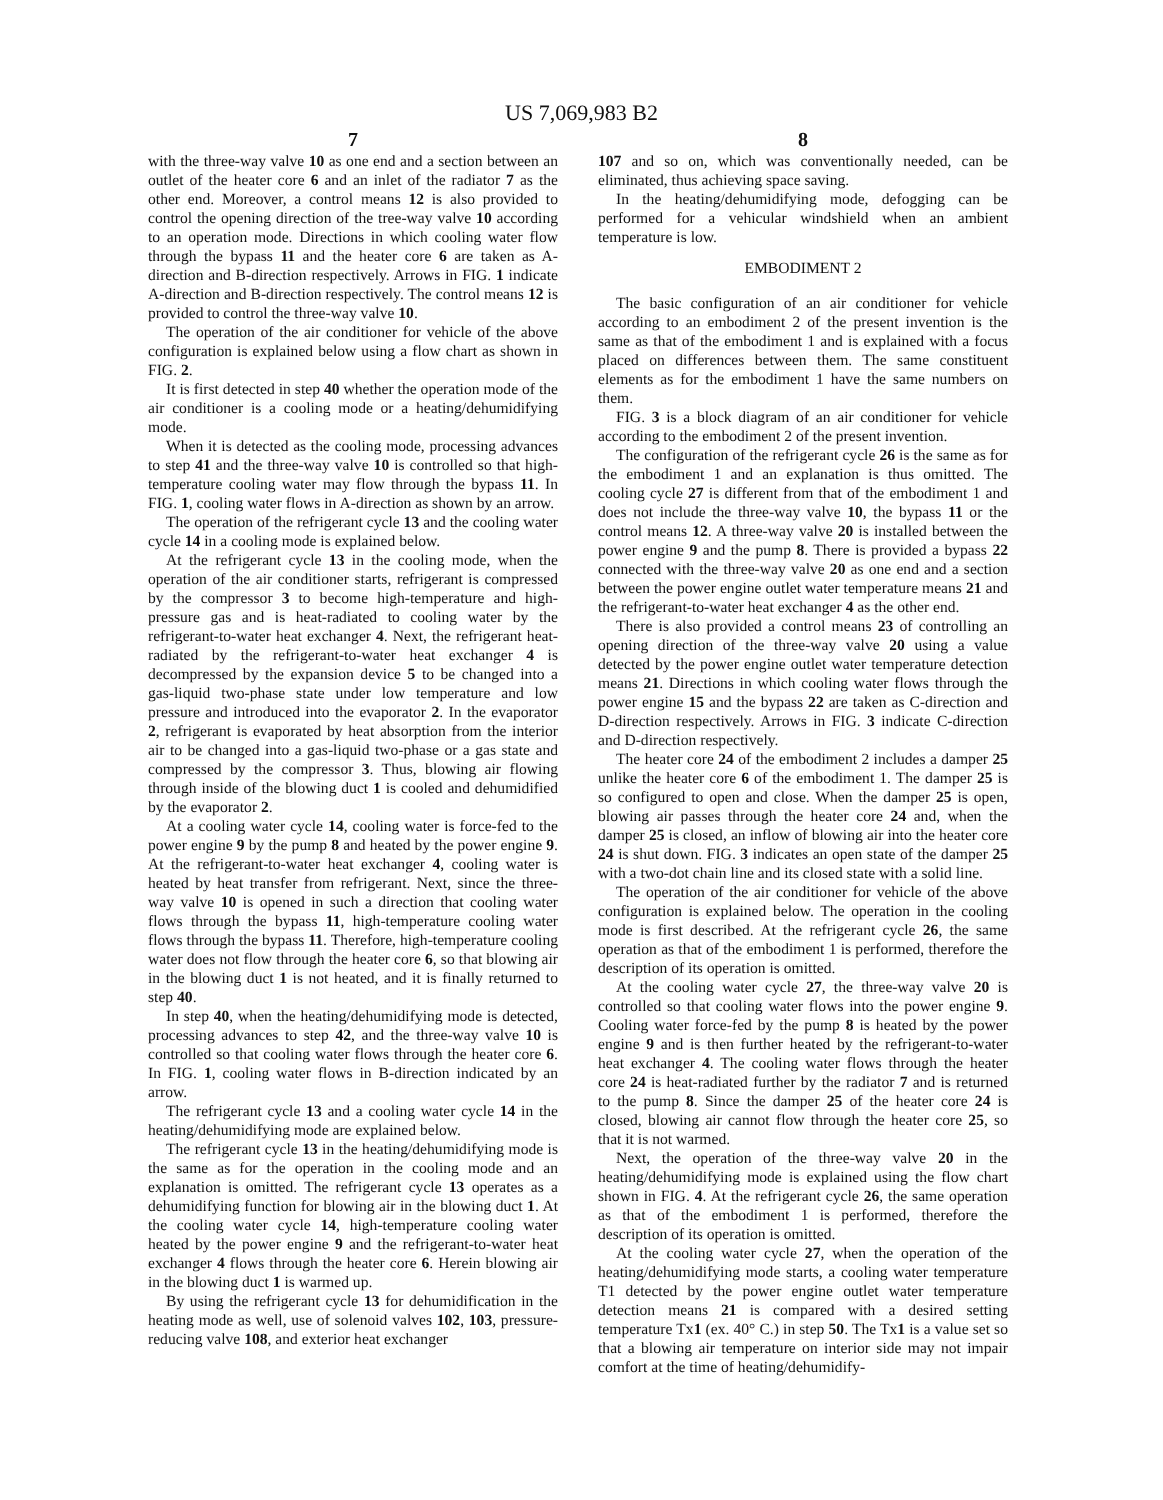US 7,069,983 B2
7
with the three-way valve 10 as one end and a section between an outlet of the heater core 6 and an inlet of the radiator 7 as the other end. Moreover, a control means 12 is also provided to control the opening direction of the tree-way valve 10 according to an operation mode. Directions in which cooling water flow through the bypass 11 and the heater core 6 are taken as A-direction and B-direction respectively. Arrows in FIG. 1 indicate A-direction and B-direction respectively. The control means 12 is provided to control the three-way valve 10.
The operation of the air conditioner for vehicle of the above configuration is explained below using a flow chart as shown in FIG. 2.
It is first detected in step 40 whether the operation mode of the air conditioner is a cooling mode or a heating/dehumidifying mode.
When it is detected as the cooling mode, processing advances to step 41 and the three-way valve 10 is controlled so that high-temperature cooling water may flow through the bypass 11. In FIG. 1, cooling water flows in A-direction as shown by an arrow.
The operation of the refrigerant cycle 13 and the cooling water cycle 14 in a cooling mode is explained below.
At the refrigerant cycle 13 in the cooling mode, when the operation of the air conditioner starts, refrigerant is compressed by the compressor 3 to become high-temperature and high-pressure gas and is heat-radiated to cooling water by the refrigerant-to-water heat exchanger 4. Next, the refrigerant heat-radiated by the refrigerant-to-water heat exchanger 4 is decompressed by the expansion device 5 to be changed into a gas-liquid two-phase state under low temperature and low pressure and introduced into the evaporator 2. In the evaporator 2, refrigerant is evaporated by heat absorption from the interior air to be changed into a gas-liquid two-phase or a gas state and compressed by the compressor 3. Thus, blowing air flowing through inside of the blowing duct 1 is cooled and dehumidified by the evaporator 2.
At a cooling water cycle 14, cooling water is force-fed to the power engine 9 by the pump 8 and heated by the power engine 9. At the refrigerant-to-water heat exchanger 4, cooling water is heated by heat transfer from refrigerant. Next, since the three-way valve 10 is opened in such a direction that cooling water flows through the bypass 11, high-temperature cooling water flows through the bypass 11. Therefore, high-temperature cooling water does not flow through the heater core 6, so that blowing air in the blowing duct 1 is not heated, and it is finally returned to step 40.
In step 40, when the heating/dehumidifying mode is detected, processing advances to step 42, and the three-way valve 10 is controlled so that cooling water flows through the heater core 6. In FIG. 1, cooling water flows in B-direction indicated by an arrow.
The refrigerant cycle 13 and a cooling water cycle 14 in the heating/dehumidifying mode are explained below.
The refrigerant cycle 13 in the heating/dehumidifying mode is the same as for the operation in the cooling mode and an explanation is omitted. The refrigerant cycle 13 operates as a dehumidifying function for blowing air in the blowing duct 1. At the cooling water cycle 14, high-temperature cooling water heated by the power engine 9 and the refrigerant-to-water heat exchanger 4 flows through the heater core 6. Herein blowing air in the blowing duct 1 is warmed up.
By using the refrigerant cycle 13 for dehumidification in the heating mode as well, use of solenoid valves 102, 103, pressure-reducing valve 108, and exterior heat exchanger
8
107 and so on, which was conventionally needed, can be eliminated, thus achieving space saving.
In the heating/dehumidifying mode, defogging can be performed for a vehicular windshield when an ambient temperature is low.
EMBODIMENT 2
The basic configuration of an air conditioner for vehicle according to an embodiment 2 of the present invention is the same as that of the embodiment 1 and is explained with a focus placed on differences between them. The same constituent elements as for the embodiment 1 have the same numbers on them.
FIG. 3 is a block diagram of an air conditioner for vehicle according to the embodiment 2 of the present invention.
The configuration of the refrigerant cycle 26 is the same as for the embodiment 1 and an explanation is thus omitted. The cooling cycle 27 is different from that of the embodiment 1 and does not include the three-way valve 10, the bypass 11 or the control means 12. A three-way valve 20 is installed between the power engine 9 and the pump 8. There is provided a bypass 22 connected with the three-way valve 20 as one end and a section between the power engine outlet water temperature means 21 and the refrigerant-to-water heat exchanger 4 as the other end.
There is also provided a control means 23 of controlling an opening direction of the three-way valve 20 using a value detected by the power engine outlet water temperature detection means 21. Directions in which cooling water flows through the power engine 15 and the bypass 22 are taken as C-direction and D-direction respectively. Arrows in FIG. 3 indicate C-direction and D-direction respectively.
The heater core 24 of the embodiment 2 includes a damper 25 unlike the heater core 6 of the embodiment 1. The damper 25 is so configured to open and close. When the damper 25 is open, blowing air passes through the heater core 24 and, when the damper 25 is closed, an inflow of blowing air into the heater core 24 is shut down. FIG. 3 indicates an open state of the damper 25 with a two-dot chain line and its closed state with a solid line.
The operation of the air conditioner for vehicle of the above configuration is explained below. The operation in the cooling mode is first described. At the refrigerant cycle 26, the same operation as that of the embodiment 1 is performed, therefore the description of its operation is omitted.
At the cooling water cycle 27, the three-way valve 20 is controlled so that cooling water flows into the power engine 9. Cooling water force-fed by the pump 8 is heated by the power engine 9 and is then further heated by the refrigerant-to-water heat exchanger 4. The cooling water flows through the heater core 24 is heat-radiated further by the radiator 7 and is returned to the pump 8. Since the damper 25 of the heater core 24 is closed, blowing air cannot flow through the heater core 25, so that it is not warmed.
Next, the operation of the three-way valve 20 in the heating/dehumidifying mode is explained using the flow chart shown in FIG. 4. At the refrigerant cycle 26, the same operation as that of the embodiment 1 is performed, therefore the description of its operation is omitted.
At the cooling water cycle 27, when the operation of the heating/dehumidifying mode starts, a cooling water temperature T1 detected by the power engine outlet water temperature detection means 21 is compared with a desired setting temperature Tx1 (ex. 40° C.) in step 50. The Tx1 is a value set so that a blowing air temperature on interior side may not impair comfort at the time of heating/dehumidify-